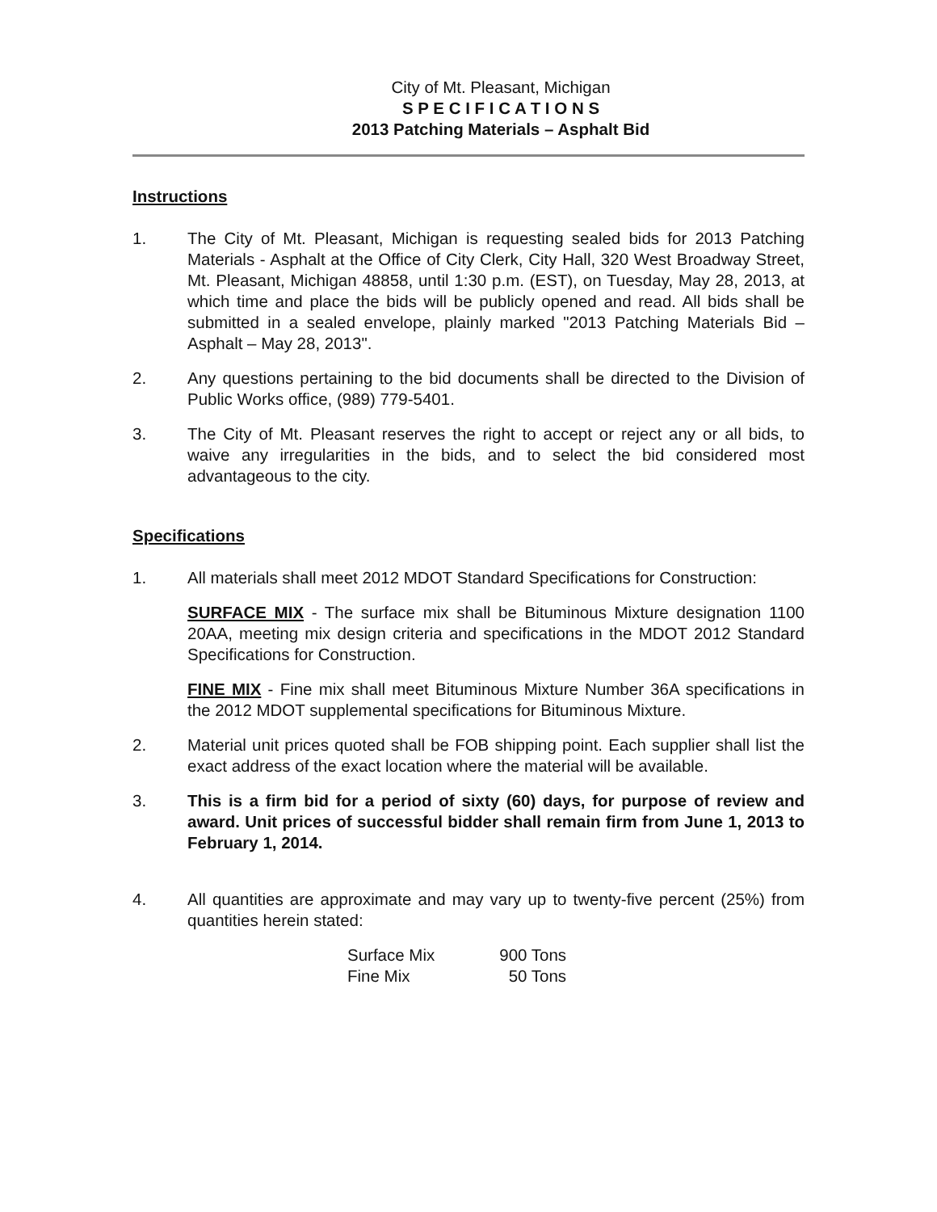City of Mt. Pleasant, Michigan
S P E C I F I C A T I O N S
2013 Patching Materials – Asphalt Bid
Instructions
1. The City of Mt. Pleasant, Michigan is requesting sealed bids for 2013 Patching Materials - Asphalt at the Office of City Clerk, City Hall, 320 West Broadway Street, Mt. Pleasant, Michigan 48858, until 1:30 p.m. (EST), on Tuesday, May 28, 2013, at which time and place the bids will be publicly opened and read. All bids shall be submitted in a sealed envelope, plainly marked "2013 Patching Materials Bid – Asphalt – May 28, 2013".
2. Any questions pertaining to the bid documents shall be directed to the Division of Public Works office, (989) 779-5401.
3. The City of Mt. Pleasant reserves the right to accept or reject any or all bids, to waive any irregularities in the bids, and to select the bid considered most advantageous to the city.
Specifications
1. All materials shall meet 2012 MDOT Standard Specifications for Construction:
SURFACE MIX - The surface mix shall be Bituminous Mixture designation 1100 20AA, meeting mix design criteria and specifications in the MDOT 2012 Standard Specifications for Construction.
FINE MIX - Fine mix shall meet Bituminous Mixture Number 36A specifications in the 2012 MDOT supplemental specifications for Bituminous Mixture.
2. Material unit prices quoted shall be FOB shipping point. Each supplier shall list the exact address of the exact location where the material will be available.
3. This is a firm bid for a period of sixty (60) days, for purpose of review and award. Unit prices of successful bidder shall remain firm from June 1, 2013 to February 1, 2014.
4. All quantities are approximate and may vary up to twenty-five percent (25%) from quantities herein stated:
| Surface Mix | 900 Tons |
| Fine Mix | 50 Tons |